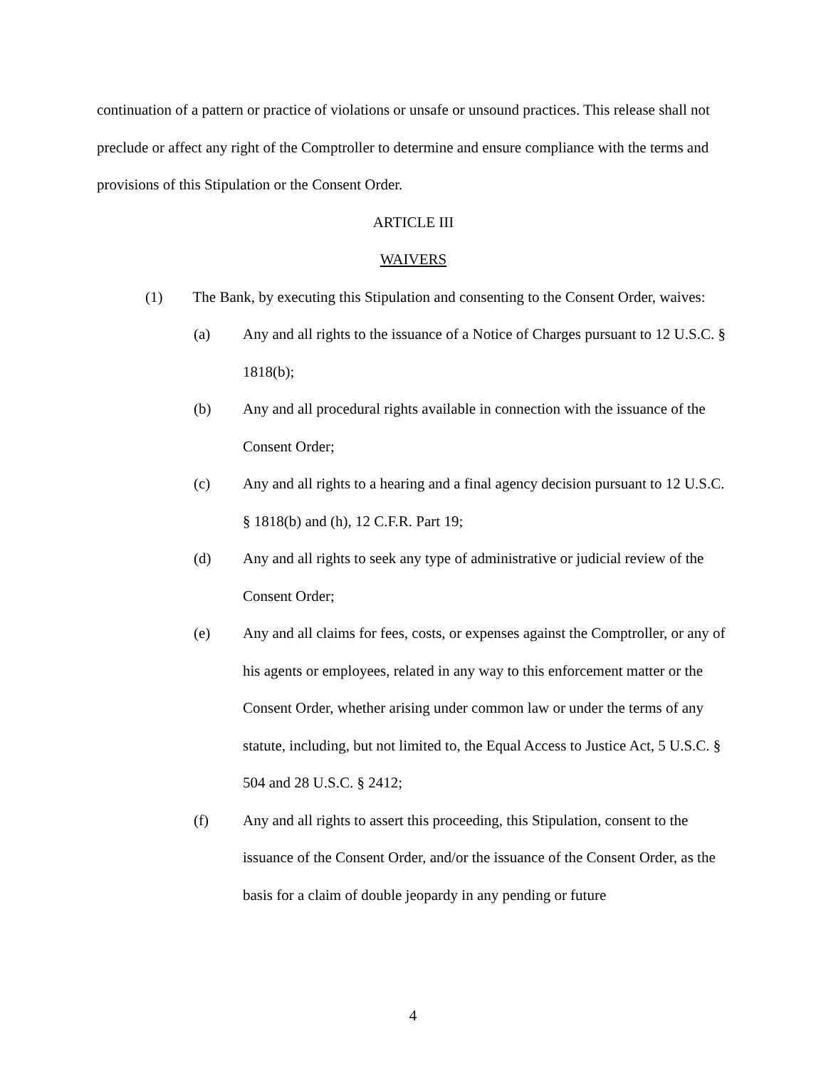continuation of a pattern or practice of violations or unsafe or unsound practices. This release shall not preclude or affect any right of the Comptroller to determine and ensure compliance with the terms and provisions of this Stipulation or the Consent Order.
ARTICLE III
WAIVERS
(1) The Bank, by executing this Stipulation and consenting to the Consent Order, waives:
(a) Any and all rights to the issuance of a Notice of Charges pursuant to 12 U.S.C. § 1818(b);
(b) Any and all procedural rights available in connection with the issuance of the Consent Order;
(c) Any and all rights to a hearing and a final agency decision pursuant to 12 U.S.C. § 1818(b) and (h), 12 C.F.R. Part 19;
(d) Any and all rights to seek any type of administrative or judicial review of the Consent Order;
(e) Any and all claims for fees, costs, or expenses against the Comptroller, or any of his agents or employees, related in any way to this enforcement matter or the Consent Order, whether arising under common law or under the terms of any statute, including, but not limited to, the Equal Access to Justice Act, 5 U.S.C. § 504 and 28 U.S.C. § 2412;
(f) Any and all rights to assert this proceeding, this Stipulation, consent to the issuance of the Consent Order, and/or the issuance of the Consent Order, as the basis for a claim of double jeopardy in any pending or future
4